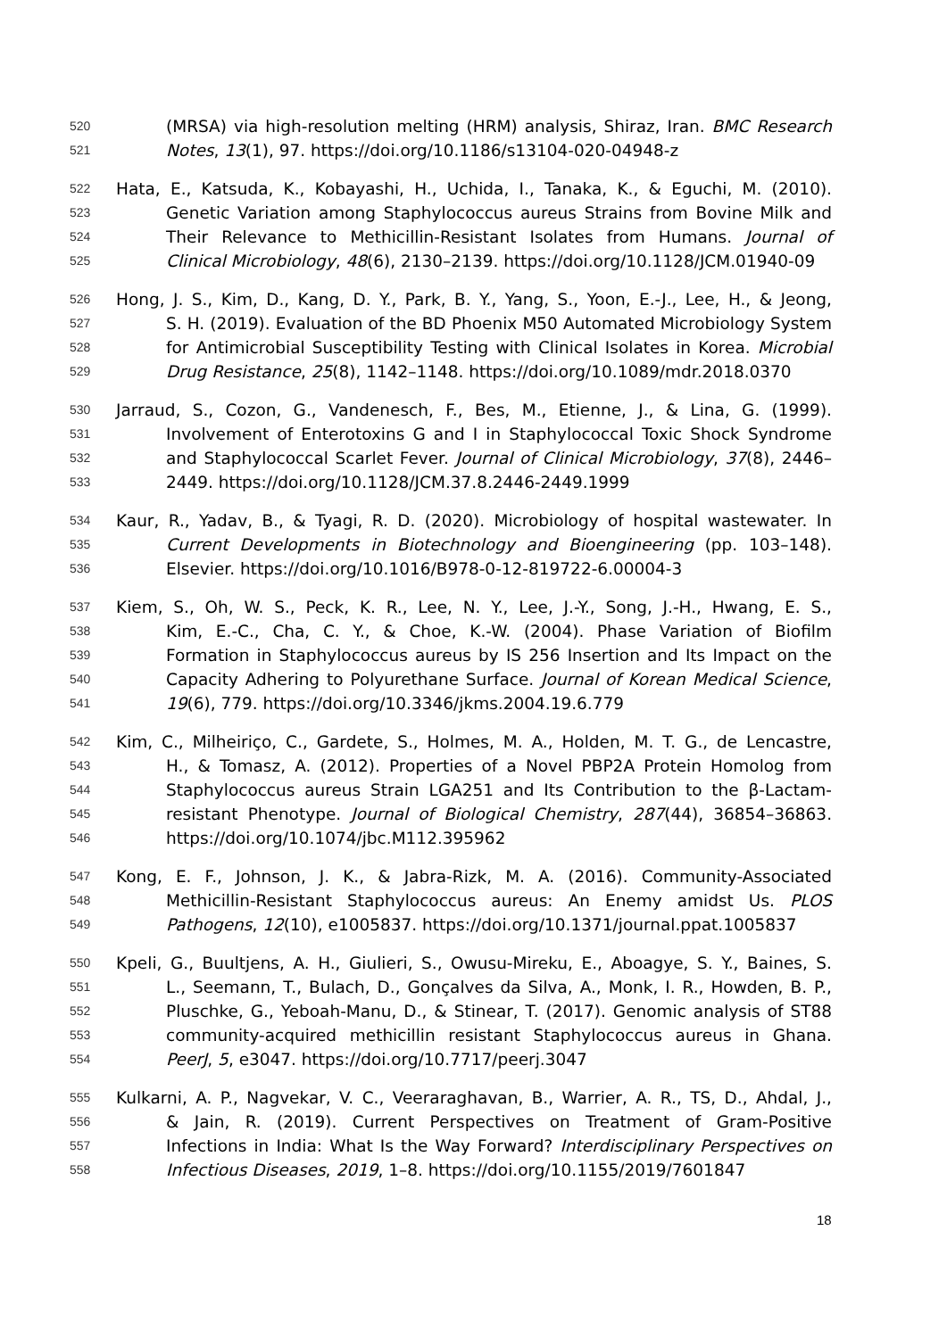520 (MRSA) via high-resolution melting (HRM) analysis, Shiraz, Iran. BMC Research
521 Notes, 13(1), 97. https://doi.org/10.1186/s13104-020-04948-z
522 Hata, E., Katsuda, K., Kobayashi, H., Uchida, I., Tanaka, K., & Eguchi, M. (2010).
523 Genetic Variation among Staphylococcus aureus Strains from Bovine Milk and
524 Their Relevance to Methicillin-Resistant Isolates from Humans. Journal of
525 Clinical Microbiology, 48(6), 2130–2139. https://doi.org/10.1128/JCM.01940-09
526 Hong, J. S., Kim, D., Kang, D. Y., Park, B. Y., Yang, S., Yoon, E.-J., Lee, H., & Jeong,
527 S. H. (2019). Evaluation of the BD Phoenix M50 Automated Microbiology System
528 for Antimicrobial Susceptibility Testing with Clinical Isolates in Korea. Microbial
529 Drug Resistance, 25(8), 1142–1148. https://doi.org/10.1089/mdr.2018.0370
530 Jarraud, S., Cozon, G., Vandenesch, F., Bes, M., Etienne, J., & Lina, G. (1999).
531 Involvement of Enterotoxins G and I in Staphylococcal Toxic Shock Syndrome
532 and Staphylococcal Scarlet Fever. Journal of Clinical Microbiology, 37(8), 2446–
533 2449. https://doi.org/10.1128/JCM.37.8.2446-2449.1999
534 Kaur, R., Yadav, B., & Tyagi, R. D. (2020). Microbiology of hospital wastewater. In
535 Current Developments in Biotechnology and Bioengineering (pp. 103–148).
536 Elsevier. https://doi.org/10.1016/B978-0-12-819722-6.00004-3
537 Kiem, S., Oh, W. S., Peck, K. R., Lee, N. Y., Lee, J.-Y., Song, J.-H., Hwang, E. S.,
538 Kim, E.-C., Cha, C. Y., & Choe, K.-W. (2004). Phase Variation of Biofilm
539 Formation in Staphylococcus aureus by IS 256 Insertion and Its Impact on the
540 Capacity Adhering to Polyurethane Surface. Journal of Korean Medical Science,
541 19(6), 779. https://doi.org/10.3346/jkms.2004.19.6.779
542 Kim, C., Milheiriço, C., Gardete, S., Holmes, M. A., Holden, M. T. G., de Lencastre,
543 H., & Tomasz, A. (2012). Properties of a Novel PBP2A Protein Homolog from
544 Staphylococcus aureus Strain LGA251 and Its Contribution to the β-Lactam-
545 resistant Phenotype. Journal of Biological Chemistry, 287(44), 36854–36863.
546 https://doi.org/10.1074/jbc.M112.395962
547 Kong, E. F., Johnson, J. K., & Jabra-Rizk, M. A. (2016). Community-Associated
548 Methicillin-Resistant Staphylococcus aureus: An Enemy amidst Us. PLOS
549 Pathogens, 12(10), e1005837. https://doi.org/10.1371/journal.ppat.1005837
550 Kpeli, G., Buultjens, A. H., Giulieri, S., Owusu-Mireku, E., Aboagye, S. Y., Baines, S.
551 L., Seemann, T., Bulach, D., Gonçalves da Silva, A., Monk, I. R., Howden, B. P.,
552 Pluschke, G., Yeboah-Manu, D., & Stinear, T. (2017). Genomic analysis of ST88
553 community-acquired methicillin resistant Staphylococcus aureus in Ghana.
554 PeerJ, 5, e3047. https://doi.org/10.7717/peerj.3047
555 Kulkarni, A. P., Nagvekar, V. C., Veeraraghavan, B., Warrier, A. R., TS, D., Ahdal, J.,
556 & Jain, R. (2019). Current Perspectives on Treatment of Gram-Positive
557 Infections in India: What Is the Way Forward? Interdisciplinary Perspectives on
558 Infectious Diseases, 2019, 1–8. https://doi.org/10.1155/2019/7601847
18